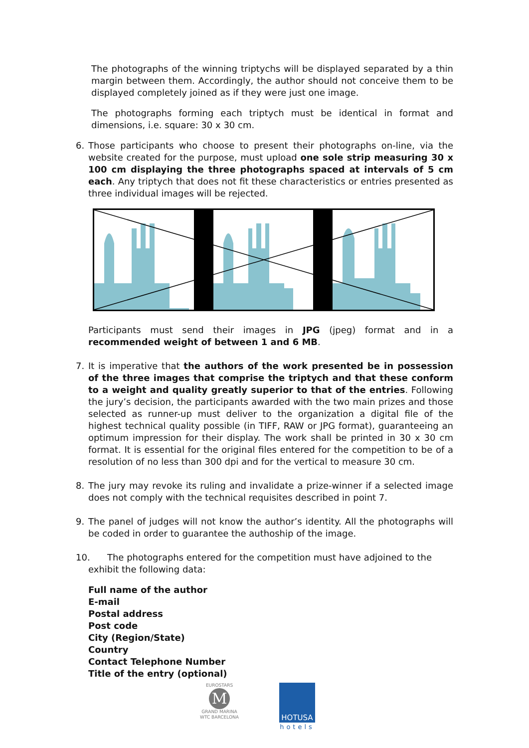The photographs of the winning triptychs will be displayed separated by a thin margin between them. Accordingly, the author should not conceive them to be displayed completely joined as if they were just one image.
The photographs forming each triptych must be identical in format and dimensions, i.e. square: 30 x 30 cm.
6. Those participants who choose to present their photographs on-line, via the website created for the purpose, must upload one sole strip measuring 30 x 100 cm displaying the three photographs spaced at intervals of 5 cm each. Any triptych that does not fit these characteristics or entries presented as three individual images will be rejected.
Participants must send their images in JPG (jpeg) format and in a recommended weight of between 1 and 6 MB.
7. It is imperative that the authors of the work presented be in possession of the three images that comprise the triptych and that these conform to a weight and quality greatly superior to that of the entries. Following the jury’s decision, the participants awarded with the two main prizes and those selected as runner-up must deliver to the organization a digital file of the highest technical quality possible (in TIFF, RAW or JPG format), guaranteeing an optimum impression for their display. The work shall be printed in 30 x 30 cm format. It is essential for the original files entered for the competition to be of a resolution of no less than 300 dpi and for the vertical to measure 30 cm.
8. The jury may revoke its ruling and invalidate a prize-winner if a selected image does not comply with the technical requisites described in point 7.
9. The panel of judges will not know the author’s identity. All the photographs will be coded in order to guarantee the authoship of the image.
10. The photographs entered for the competition must have adjoined to the
exhibit the following data:
Full name of the author
E-mail
Postal address
Post code
City (Region/State)
Country
Contact Telephone Number
Title of the entry (optional)
EUROSTARS
M
GRAND MARINA
WTC BARCELONA
HOTUSA
hotels